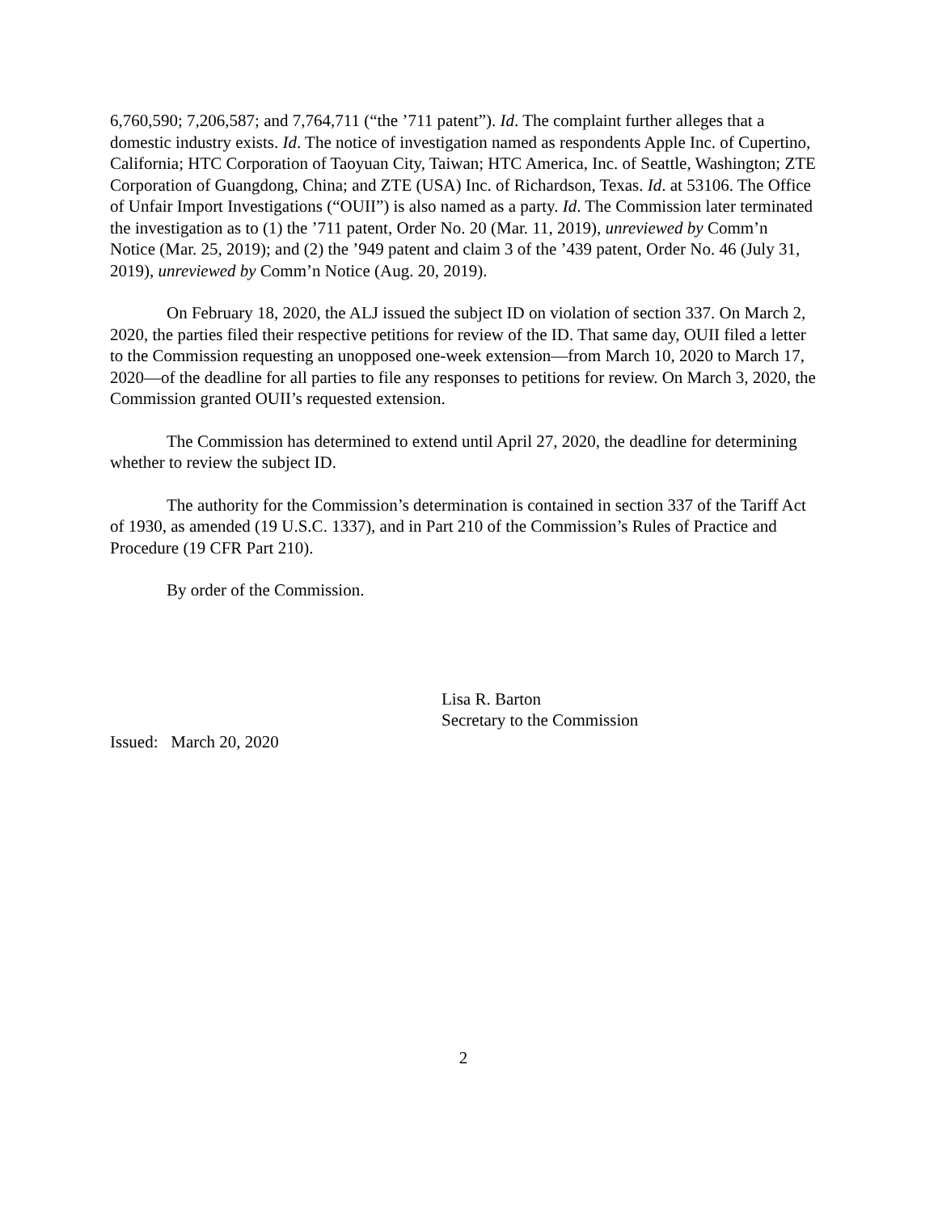6,760,590; 7,206,587; and 7,764,711 (“the ’711 patent”). Id. The complaint further alleges that a domestic industry exists. Id. The notice of investigation named as respondents Apple Inc. of Cupertino, California; HTC Corporation of Taoyuan City, Taiwan; HTC America, Inc. of Seattle, Washington; ZTE Corporation of Guangdong, China; and ZTE (USA) Inc. of Richardson, Texas. Id. at 53106. The Office of Unfair Import Investigations (“OUII”) is also named as a party. Id. The Commission later terminated the investigation as to (1) the ’711 patent, Order No. 20 (Mar. 11, 2019), unreviewed by Comm’n Notice (Mar. 25, 2019); and (2) the ’949 patent and claim 3 of the ’439 patent, Order No. 46 (July 31, 2019), unreviewed by Comm’n Notice (Aug. 20, 2019).
On February 18, 2020, the ALJ issued the subject ID on violation of section 337. On March 2, 2020, the parties filed their respective petitions for review of the ID. That same day, OUII filed a letter to the Commission requesting an unopposed one-week extension—from March 10, 2020 to March 17, 2020—of the deadline for all parties to file any responses to petitions for review. On March 3, 2020, the Commission granted OUII’s requested extension.
The Commission has determined to extend until April 27, 2020, the deadline for determining whether to review the subject ID.
The authority for the Commission’s determination is contained in section 337 of the Tariff Act of 1930, as amended (19 U.S.C. 1337), and in Part 210 of the Commission’s Rules of Practice and Procedure (19 CFR Part 210).
By order of the Commission.
Lisa R. Barton
Secretary to the Commission
Issued: March 20, 2020
2